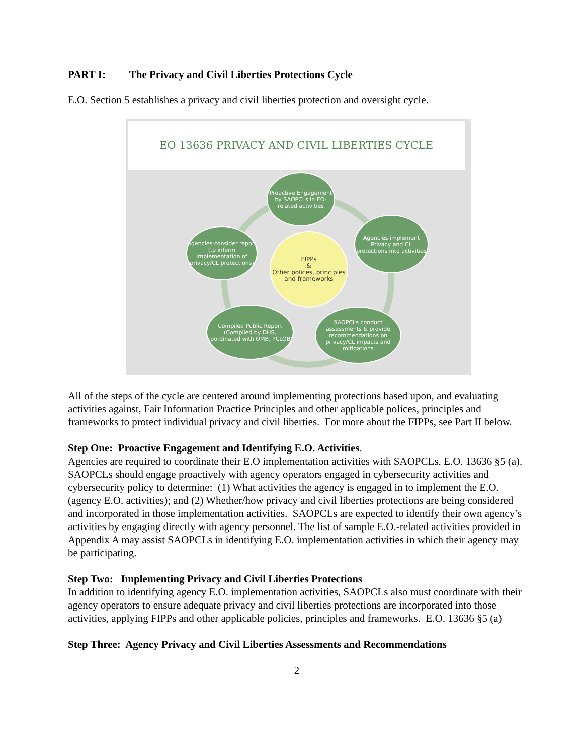PART I: The Privacy and Civil Liberties Protections Cycle
E.O. Section 5 establishes a privacy and civil liberties protection and oversight cycle.
EO 13636 PRIVACY AND CIVIL LIBERTIES CYCLE
Proactive Engagement by SAOPCLs in EO-related activities
Agencies implement Privacy and CL protections into activities
Agencies consider report (to inform implementation of privacy/CL protections)
FIPPs
&
Other polices, principles and frameworks
Compiled Public Report (Complied by DHS, coordinated with OMB, PCLOB)
SAOPCLs conduct assessments & provide recommendations on privacy/CL impacts and mitigations
All of the steps of the cycle are centered around implementing protections based upon, and evaluating activities against, Fair Information Practice Principles and other applicable polices, principles and frameworks to protect individual privacy and civil liberties. For more about the FIPPs, see Part II below.
Step One: Proactive Engagement and Identifying E.O. Activities.
Agencies are required to coordinate their E.O implementation activities with SAOPCLs. E.O. 13636 §5 (a). SAOPCLs should engage proactively with agency operators engaged in cybersecurity activities and cybersecurity policy to determine: (1) What activities the agency is engaged in to implement the E.O. (agency E.O. activities); and (2) Whether/how privacy and civil liberties protections are being considered and incorporated in those implementation activities. SAOPCLs are expected to identify their own agency’s activities by engaging directly with agency personnel. The list of sample E.O.-related activities provided in Appendix A may assist SAOPCLs in identifying E.O. implementation activities in which their agency may be participating.
Step Two: Implementing Privacy and Civil Liberties Protections
In addition to identifying agency E.O. implementation activities, SAOPCLs also must coordinate with their agency operators to ensure adequate privacy and civil liberties protections are incorporated into those activities, applying FIPPs and other applicable policies, principles and frameworks. E.O. 13636 §5 (a)
Step Three: Agency Privacy and Civil Liberties Assessments and Recommendations
2